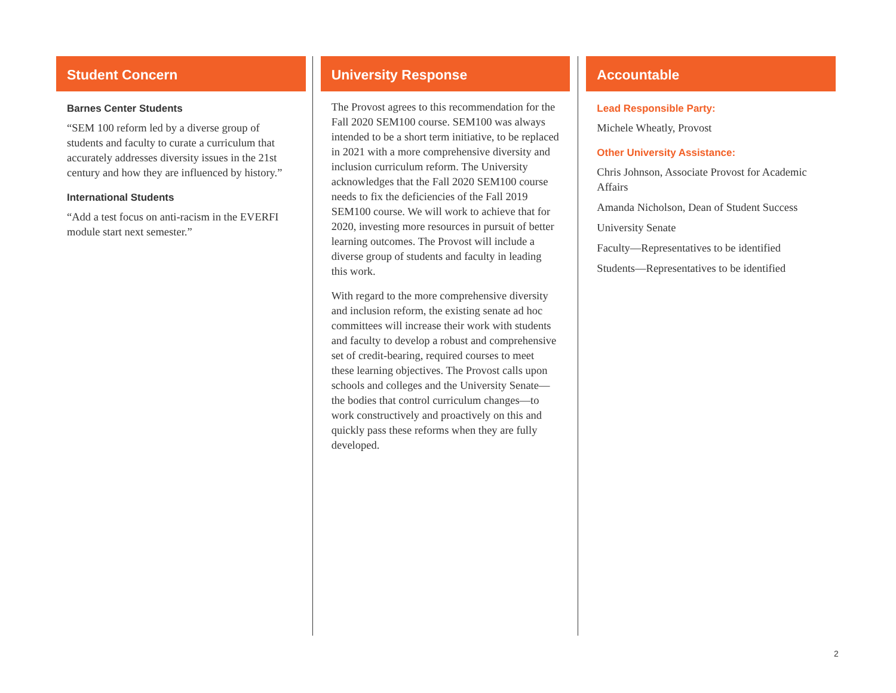Student Concern
Barnes Center Students
“SEM 100 reform led by a diverse group of students and faculty to curate a curriculum that accurately addresses diversity issues in the 21st century and how they are influenced by history.”
International Students
“Add a test focus on anti-racism in the EVERFI module start next semester.”
University Response
The Provost agrees to this recommendation for the Fall 2020 SEM100 course. SEM100 was always intended to be a short term initiative, to be replaced in 2021 with a more comprehensive diversity and inclusion curriculum reform. The University acknowledges that the Fall 2020 SEM100 course needs to fix the deficiencies of the Fall 2019 SEM100 course. We will work to achieve that for 2020, investing more resources in pursuit of better learning outcomes. The Provost will include a diverse group of students and faculty in leading this work.
With regard to the more comprehensive diversity and inclusion reform, the existing senate ad hoc committees will increase their work with students and faculty to develop a robust and comprehensive set of credit-bearing, required courses to meet these learning objectives. The Provost calls upon schools and colleges and the University Senate—the bodies that control curriculum changes—to work constructively and proactively on this and quickly pass these reforms when they are fully developed.
Accountable
Lead Responsible Party:
Michele Wheatly, Provost
Other University Assistance:
Chris Johnson, Associate Provost for Academic Affairs
Amanda Nicholson, Dean of Student Success
University Senate
Faculty—Representatives to be identified
Students—Representatives to be identified
2